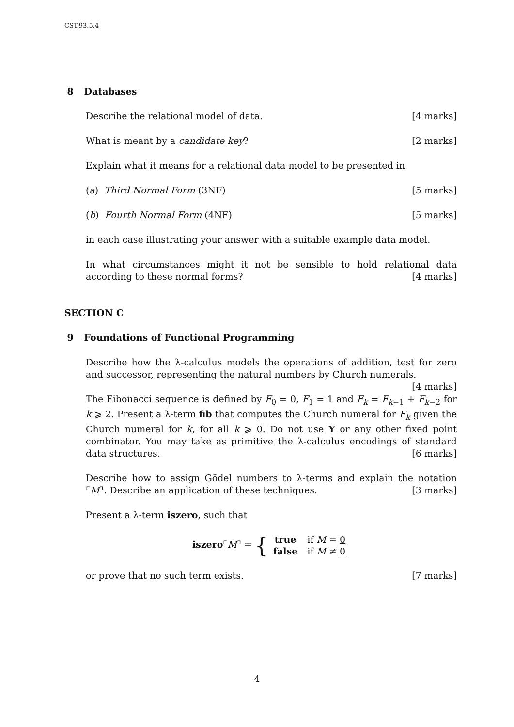CST.93.5.4
8 Databases
Describe the relational model of data. [4 marks]
What is meant by a candidate key? [2 marks]
Explain what it means for a relational data model to be presented in
(a) Third Normal Form (3NF) [5 marks]
(b) Fourth Normal Form (4NF) [5 marks]
in each case illustrating your answer with a suitable example data model.
In what circumstances might it not be sensible to hold relational data according to these normal forms? [4 marks]
SECTION C
9 Foundations of Functional Programming
Describe how the λ-calculus models the operations of addition, test for zero and successor, representing the natural numbers by Church numerals. [4 marks]
The Fibonacci sequence is defined by F<sub>0</sub> = 0, F<sub>1</sub> = 1 and F<sub>k</sub> = F<sub>k−1</sub> + F<sub>k−2</sub> for k ⩾ 2. Present a λ-term fib that computes the Church numeral for F<sub>k</sub> given the Church numeral for k, for all k ⩾ 0. Do not use Y or any other fixed point combinator. You may take as primitive the λ-calculus encodings of standard data structures. [6 marks]
Describe how to assign Gödel numbers to λ-terms and explain the notation ⌜M⌝. Describe an application of these techniques. [3 marks]
Present a λ-term iszero, such that
iszero⌜M⌝ = {
| true | if M = 0 |
| false | if M ≠ 0 |
or prove that no such term exists. [7 marks]
4